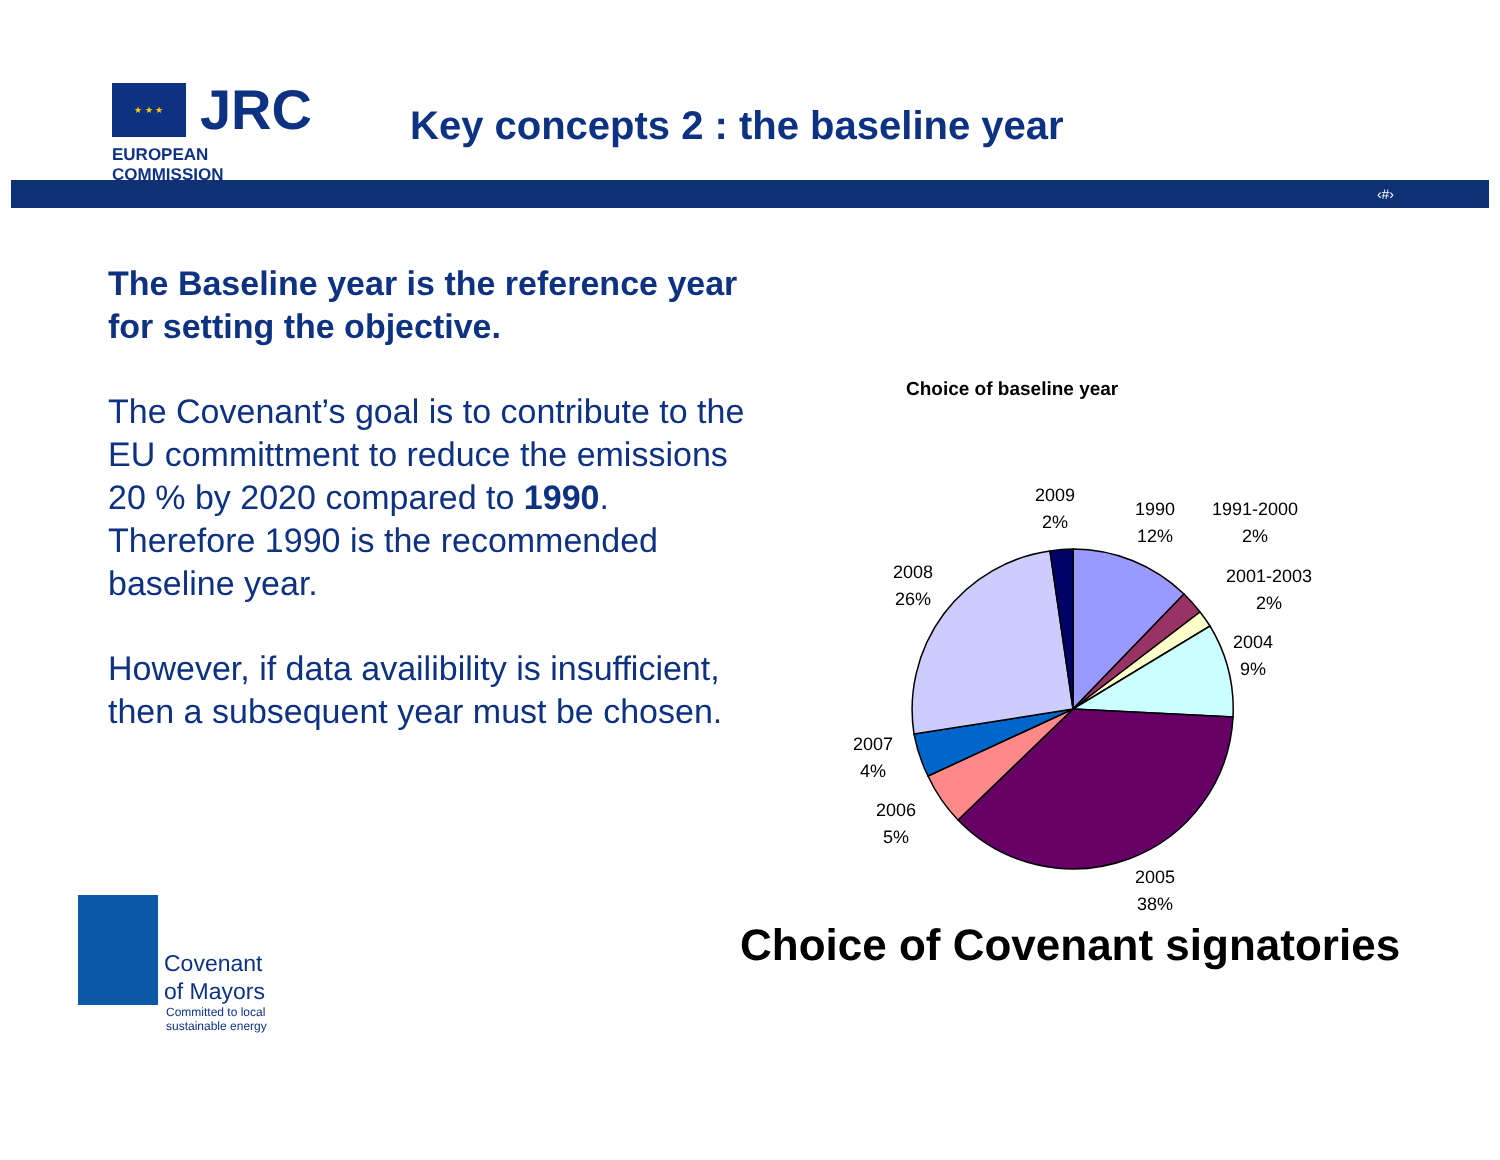★ ★ ★
JRC
EUROPEAN COMMISSION
Key concepts 2 : the baseline year
‹#›
The Baseline year is the reference year for setting the objective.
The Covenant’s goal is to contribute to the EU committment to reduce the emissions 20 % by 2020 compared to 1990. Therefore 1990 is the recommended baseline year.
However, if data availibility is insufficient, then a subsequent year must be chosen.
Choice of baseline year
2009
2%
1990
12%
1991-2000
2%
2001-2003
2%
2004
9%
2008
26%
2007
4%
2006
5%
2005
38%
Choice of Covenant signatories
Covenant
of Mayors
Committed to local
sustainable energy